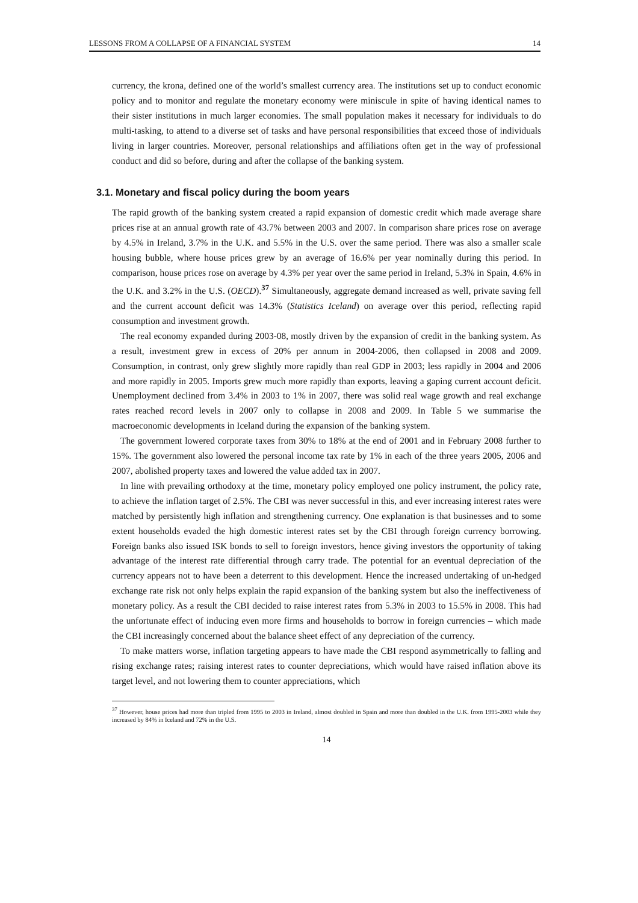LESSONS FROM A COLLAPSE OF A FINANCIAL SYSTEM 14
currency, the krona, defined one of the world’s smallest currency area. The institutions set up to conduct economic policy and to monitor and regulate the monetary economy were miniscule in spite of having identical names to their sister institutions in much larger economies. The small population makes it necessary for individuals to do multi-tasking, to attend to a diverse set of tasks and have personal responsibilities that exceed those of individuals living in larger countries. Moreover, personal relationships and affiliations often get in the way of professional conduct and did so before, during and after the collapse of the banking system.
3.1. Monetary and fiscal policy during the boom years
The rapid growth of the banking system created a rapid expansion of domestic credit which made average share prices rise at an annual growth rate of 43.7% between 2003 and 2007. In comparison share prices rose on average by 4.5% in Ireland, 3.7% in the U.K. and 5.5% in the U.S. over the same period. There was also a smaller scale housing bubble, where house prices grew by an average of 16.6% per year nominally during this period. In comparison, house prices rose on average by 4.3% per year over the same period in Ireland, 5.3% in Spain, 4.6% in the U.K. and 3.2% in the U.S. (OECD).<sup>37</sup> Simultaneously, aggregate demand increased as well, private saving fell and the current account deficit was 14.3% (Statistics Iceland) on average over this period, reflecting rapid consumption and investment growth.
The real economy expanded during 2003-08, mostly driven by the expansion of credit in the banking system. As a result, investment grew in excess of 20% per annum in 2004-2006, then collapsed in 2008 and 2009. Consumption, in contrast, only grew slightly more rapidly than real GDP in 2003; less rapidly in 2004 and 2006 and more rapidly in 2005. Imports grew much more rapidly than exports, leaving a gaping current account deficit. Unemployment declined from 3.4% in 2003 to 1% in 2007, there was solid real wage growth and real exchange rates reached record levels in 2007 only to collapse in 2008 and 2009. In Table 5 we summarise the macroeconomic developments in Iceland during the expansion of the banking system.
The government lowered corporate taxes from 30% to 18% at the end of 2001 and in February 2008 further to 15%. The government also lowered the personal income tax rate by 1% in each of the three years 2005, 2006 and 2007, abolished property taxes and lowered the value added tax in 2007.
In line with prevailing orthodoxy at the time, monetary policy employed one policy instrument, the policy rate, to achieve the inflation target of 2.5%. The CBI was never successful in this, and ever increasing interest rates were matched by persistently high inflation and strengthening currency. One explanation is that businesses and to some extent households evaded the high domestic interest rates set by the CBI through foreign currency borrowing. Foreign banks also issued ISK bonds to sell to foreign investors, hence giving investors the opportunity of taking advantage of the interest rate differential through carry trade. The potential for an eventual depreciation of the currency appears not to have been a deterrent to this development. Hence the increased undertaking of un-hedged exchange rate risk not only helps explain the rapid expansion of the banking system but also the ineffectiveness of monetary policy. As a result the CBI decided to raise interest rates from 5.3% in 2003 to 15.5% in 2008. This had the unfortunate effect of inducing even more firms and households to borrow in foreign currencies – which made the CBI increasingly concerned about the balance sheet effect of any depreciation of the currency.
To make matters worse, inflation targeting appears to have made the CBI respond asymmetrically to falling and rising exchange rates; raising interest rates to counter depreciations, which would have raised inflation above its target level, and not lowering them to counter appreciations, which
<sup>37</sup> However, house prices had more than tripled from 1995 to 2003 in Ireland, almost doubled in Spain and more than doubled in the U.K. from 1995-2003 while they increased by 84% in Iceland and 72% in the U.S.
14